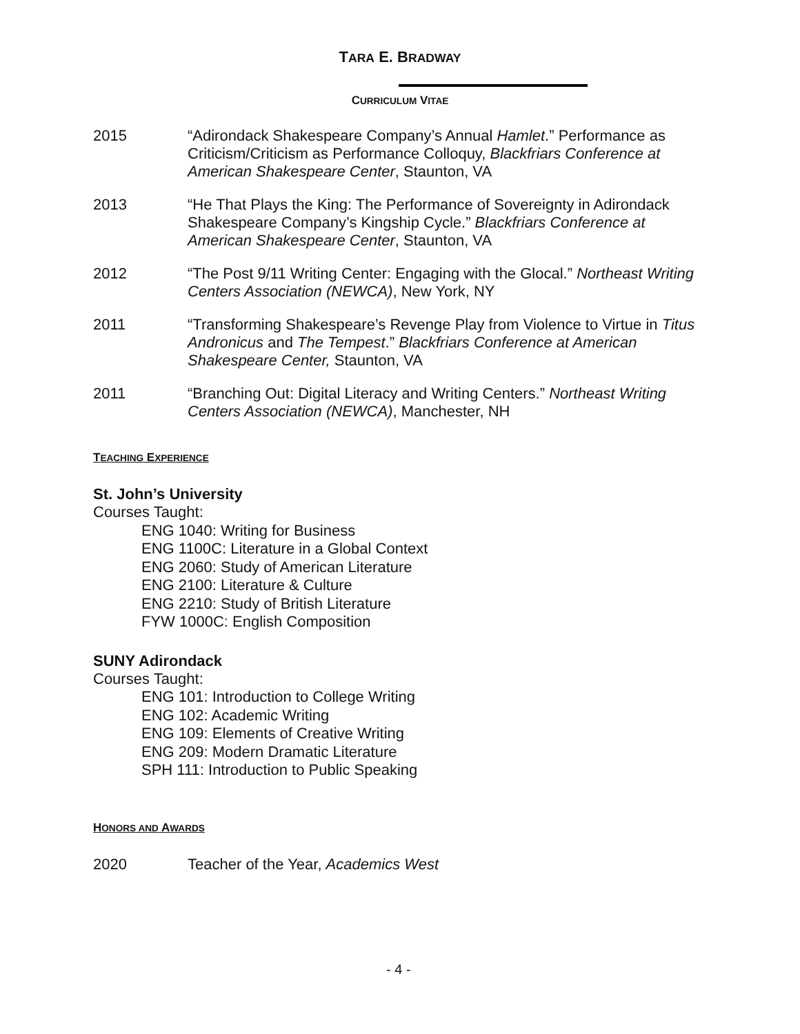TARA E. BRADWAY
CURRICULUM VITAE
2015 “Adirondack Shakespeare Company’s Annual Hamlet.” Performance as Criticism/Criticism as Performance Colloquy, Blackfriars Conference at American Shakespeare Center, Staunton, VA
2013 “He That Plays the King: The Performance of Sovereignty in Adirondack Shakespeare Company’s Kingship Cycle.” Blackfriars Conference at American Shakespeare Center, Staunton, VA
2012 “The Post 9/11 Writing Center: Engaging with the Glocal.” Northeast Writing Centers Association (NEWCA), New York, NY
2011 “Transforming Shakespeare’s Revenge Play from Violence to Virtue in Titus Andronicus and The Tempest.” Blackfriars Conference at American Shakespeare Center, Staunton, VA
2011 “Branching Out: Digital Literacy and Writing Centers.” Northeast Writing Centers Association (NEWCA), Manchester, NH
TEACHING EXPERIENCE
St. John’s University
Courses Taught:
ENG 1040: Writing for Business
ENG 1100C: Literature in a Global Context
ENG 2060: Study of American Literature
ENG 2100: Literature & Culture
ENG 2210: Study of British Literature
FYW 1000C: English Composition
SUNY Adirondack
Courses Taught:
ENG 101: Introduction to College Writing
ENG 102: Academic Writing
ENG 109: Elements of Creative Writing
ENG 209: Modern Dramatic Literature
SPH 111: Introduction to Public Speaking
HONORS AND AWARDS
2020 Teacher of the Year, Academics West
- 4 -